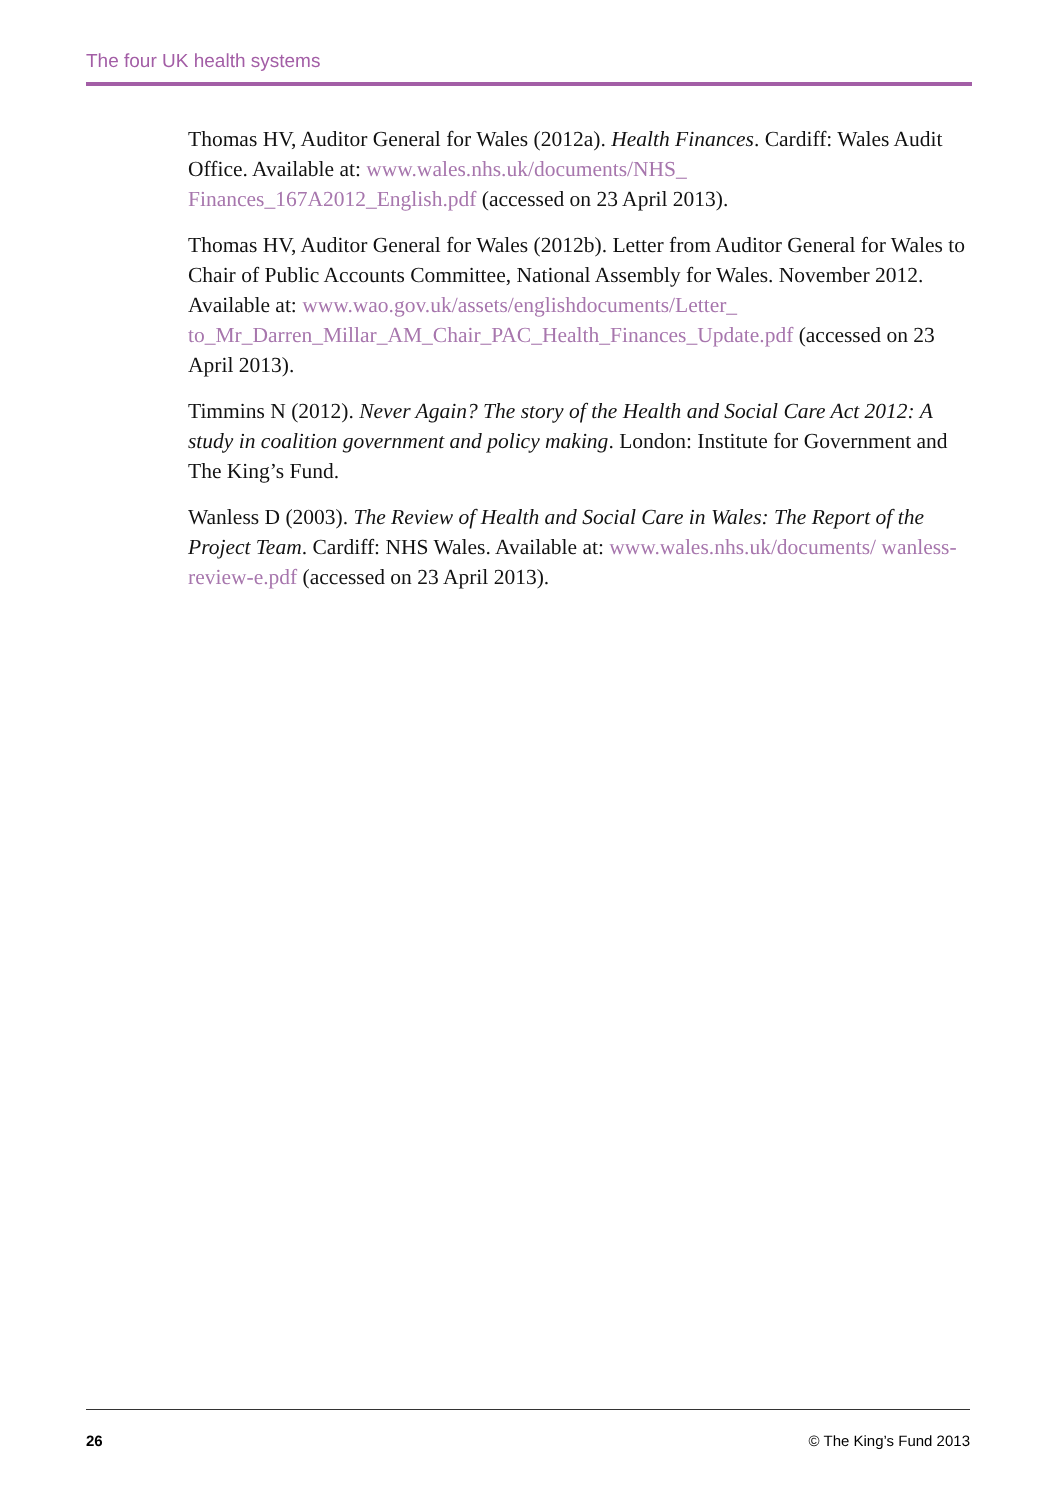The four UK health systems
Thomas HV, Auditor General for Wales (2012a). Health Finances. Cardiff: Wales Audit Office. Available at: www.wales.nhs.uk/documents/NHS_ Finances_167A2012_English.pdf (accessed on 23 April 2013).
Thomas HV, Auditor General for Wales (2012b). Letter from Auditor General for Wales to Chair of Public Accounts Committee, National Assembly for Wales. November 2012. Available at: www.wao.gov.uk/assets/englishdocuments/Letter_ to_Mr_Darren_Millar_AM_Chair_PAC_Health_Finances_Update.pdf (accessed on 23 April 2013).
Timmins N (2012). Never Again? The story of the Health and Social Care Act 2012: A study in coalition government and policy making. London: Institute for Government and The King’s Fund.
Wanless D (2003). The Review of Health and Social Care in Wales: The Report of the Project Team. Cardiff: NHS Wales. Available at: www.wales.nhs.uk/documents/ wanless-review-e.pdf (accessed on 23 April 2013).
26 © The King’s Fund 2013